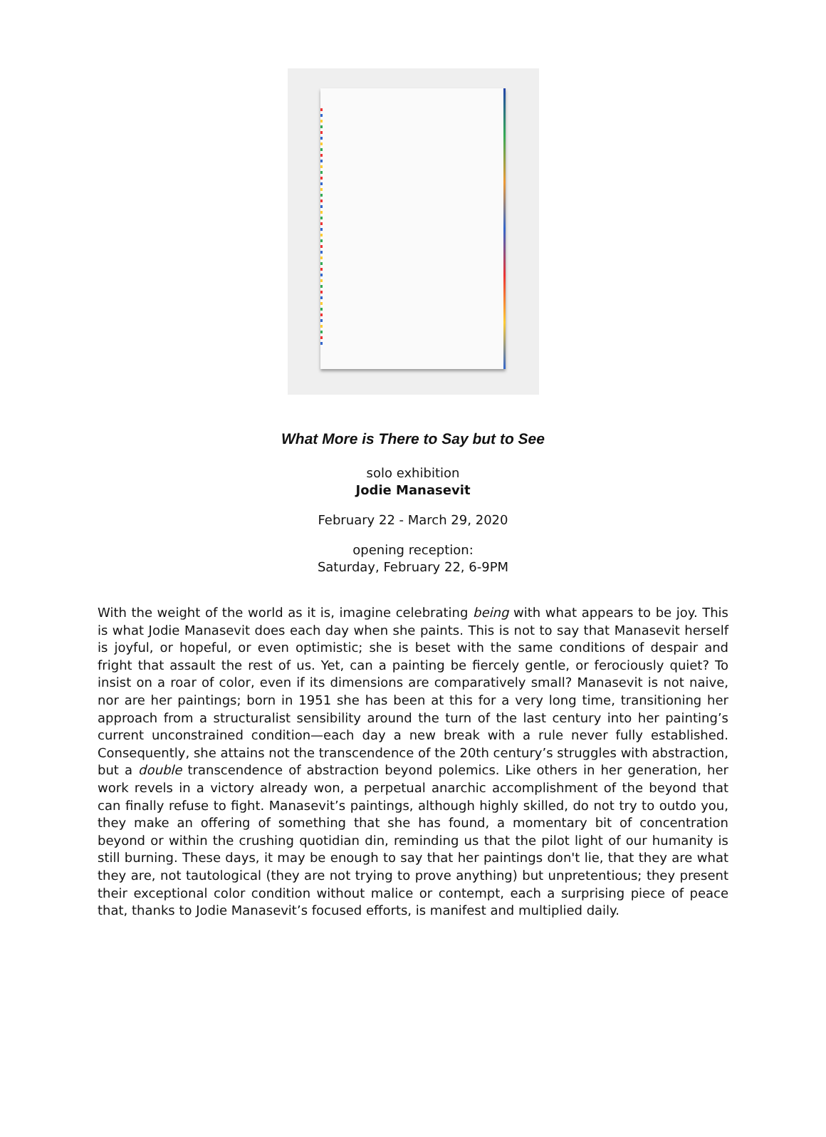What More is There to Say but to See
solo exhibition
Jodie Manasevit
February 22 - March 29, 2020
opening reception:
Saturday, February 22, 6-9PM
With the weight of the world as it is, imagine celebrating being with what appears to be joy. This is what Jodie Manasevit does each day when she paints. This is not to say that Manasevit herself is joyful, or hopeful, or even optimistic; she is beset with the same conditions of despair and fright that assault the rest of us. Yet, can a painting be fiercely gentle, or ferociously quiet? To insist on a roar of color, even if its dimensions are comparatively small? Manasevit is not naive, nor are her paintings; born in 1951 she has been at this for a very long time, transitioning her approach from a structuralist sensibility around the turn of the last century into her painting’s current unconstrained condition—each day a new break with a rule never fully established. Consequently, she attains not the transcendence of the 20th century’s struggles with abstraction, but a double transcendence of abstraction beyond polemics. Like others in her generation, her work revels in a victory already won, a perpetual anarchic accomplishment of the beyond that can finally refuse to fight. Manasevit’s paintings, although highly skilled, do not try to outdo you, they make an offering of something that she has found, a momentary bit of concentration beyond or within the crushing quotidian din, reminding us that the pilot light of our humanity is still burning. These days, it may be enough to say that her paintings don't lie, that they are what they are, not tautological (they are not trying to prove anything) but unpretentious; they present their exceptional color condition without malice or contempt, each a surprising piece of peace that, thanks to Jodie Manasevit’s focused efforts, is manifest and multiplied daily.